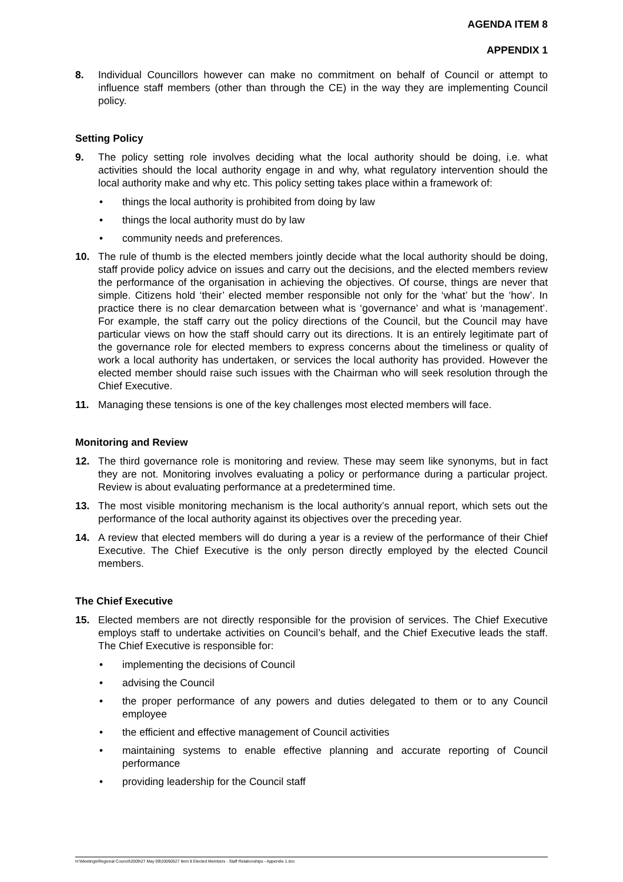AGENDA ITEM 8
APPENDIX 1
8. Individual Councillors however can make no commitment on behalf of Council or attempt to influence staff members (other than through the CE) in the way they are implementing Council policy.
Setting Policy
9. The policy setting role involves deciding what the local authority should be doing, i.e. what activities should the local authority engage in and why, what regulatory intervention should the local authority make and why etc. This policy setting takes place within a framework of:
• things the local authority is prohibited from doing by law
• things the local authority must do by law
• community needs and preferences.
10. The rule of thumb is the elected members jointly decide what the local authority should be doing, staff provide policy advice on issues and carry out the decisions, and the elected members review the performance of the organisation in achieving the objectives. Of course, things are never that simple. Citizens hold ‘their’ elected member responsible not only for the ‘what’ but the ‘how’. In practice there is no clear demarcation between what is ‘governance’ and what is ‘management’. For example, the staff carry out the policy directions of the Council, but the Council may have particular views on how the staff should carry out its directions. It is an entirely legitimate part of the governance role for elected members to express concerns about the timeliness or quality of work a local authority has undertaken, or services the local authority has provided. However the elected member should raise such issues with the Chairman who will seek resolution through the Chief Executive.
11. Managing these tensions is one of the key challenges most elected members will face.
Monitoring and Review
12. The third governance role is monitoring and review. These may seem like synonyms, but in fact they are not. Monitoring involves evaluating a policy or performance during a particular project. Review is about evaluating performance at a predetermined time.
13. The most visible monitoring mechanism is the local authority’s annual report, which sets out the performance of the local authority against its objectives over the preceding year.
14. A review that elected members will do during a year is a review of the performance of their Chief Executive. The Chief Executive is the only person directly employed by the elected Council members.
The Chief Executive
15. Elected members are not directly responsible for the provision of services. The Chief Executive employs staff to undertake activities on Council’s behalf, and the Chief Executive leads the staff. The Chief Executive is responsible for:
• implementing the decisions of Council
• advising the Council
• the proper performance of any powers and duties delegated to them or to any Council employee
• the efficient and effective management of Council activities
• maintaining systems to enable effective planning and accurate reporting of Council performance
• providing leadership for the Council staff
H:\Meetings\Regional Council\2009\27 May 09\20090527 Item 8 Elected Members - Staff Relationships - Appendix 1.doc